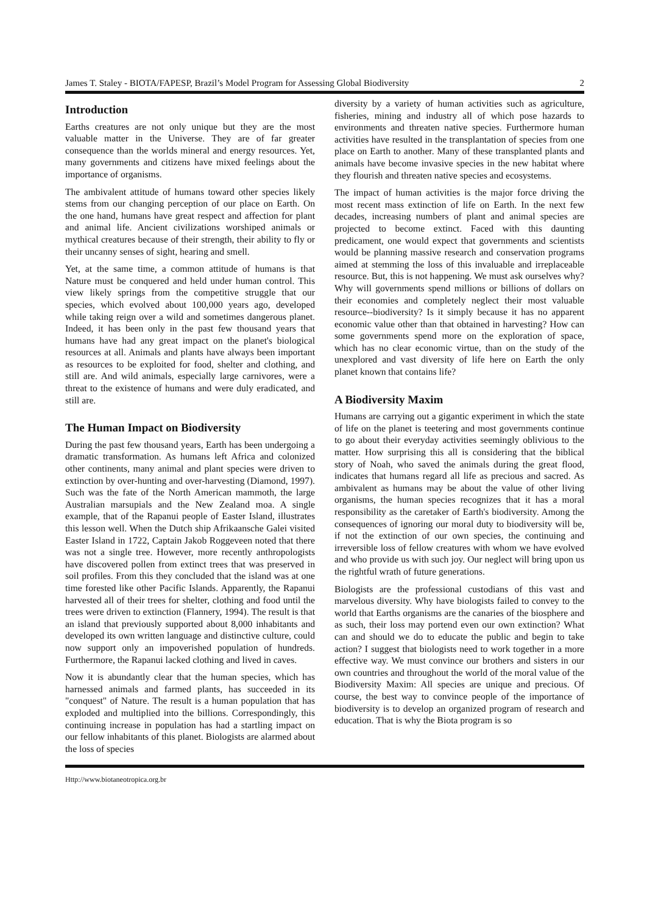James T. Staley - BIOTA/FAPESP, Brazil’s Model Program for Assessing Global Biodiversity 2
Introduction
Earths creatures are not only unique but they are the most valuable matter in the Universe. They are of far greater consequence than the worlds mineral and energy resources. Yet, many governments and citizens have mixed feelings about the importance of organisms.
The ambivalent attitude of humans toward other species likely stems from our changing perception of our place on Earth. On the one hand, humans have great respect and affection for plant and animal life. Ancient civilizations worshiped animals or mythical creatures because of their strength, their ability to fly or their uncanny senses of sight, hearing and smell.
Yet, at the same time, a common attitude of humans is that Nature must be conquered and held under human control. This view likely springs from the competitive struggle that our species, which evolved about 100,000 years ago, developed while taking reign over a wild and sometimes dangerous planet. Indeed, it has been only in the past few thousand years that humans have had any great impact on the planet's biological resources at all. Animals and plants have always been important as resources to be exploited for food, shelter and clothing, and still are. And wild animals, especially large carnivores, were a threat to the existence of humans and were duly eradicated, and still are.
The Human Impact on Biodiversity
During the past few thousand years, Earth has been undergoing a dramatic transformation. As humans left Africa and colonized other continents, many animal and plant species were driven to extinction by over-hunting and over-harvesting (Diamond, 1997). Such was the fate of the North American mammoth, the large Australian marsupials and the New Zealand moa. A single example, that of the Rapanui people of Easter Island, illustrates this lesson well. When the Dutch ship Afrikaansche Galei visited Easter Island in 1722, Captain Jakob Roggeveen noted that there was not a single tree. However, more recently anthropologists have discovered pollen from extinct trees that was preserved in soil profiles. From this they concluded that the island was at one time forested like other Pacific Islands. Apparently, the Rapanui harvested all of their trees for shelter, clothing and food until the trees were driven to extinction (Flannery, 1994). The result is that an island that previously supported about 8,000 inhabitants and developed its own written language and distinctive culture, could now support only an impoverished population of hundreds. Furthermore, the Rapanui lacked clothing and lived in caves.
Now it is abundantly clear that the human species, which has harnessed animals and farmed plants, has succeeded in its "conquest" of Nature. The result is a human population that has exploded and multiplied into the billions. Correspondingly, this continuing increase in population has had a startling impact on our fellow inhabitants of this planet. Biologists are alarmed about the loss of species
diversity by a variety of human activities such as agriculture, fisheries, mining and industry all of which pose hazards to environments and threaten native species. Furthermore human activities have resulted in the transplantation of species from one place on Earth to another. Many of these transplanted plants and animals have become invasive species in the new habitat where they flourish and threaten native species and ecosystems.
The impact of human activities is the major force driving the most recent mass extinction of life on Earth. In the next few decades, increasing numbers of plant and animal species are projected to become extinct. Faced with this daunting predicament, one would expect that governments and scientists would be planning massive research and conservation programs aimed at stemming the loss of this invaluable and irreplaceable resource. But, this is not happening. We must ask ourselves why? Why will governments spend millions or billions of dollars on their economies and completely neglect their most valuable resource--biodiversity? Is it simply because it has no apparent economic value other than that obtained in harvesting? How can some governments spend more on the exploration of space, which has no clear economic virtue, than on the study of the unexplored and vast diversity of life here on Earth the only planet known that contains life?
A Biodiversity Maxim
Humans are carrying out a gigantic experiment in which the state of life on the planet is teetering and most governments continue to go about their everyday activities seemingly oblivious to the matter. How surprising this all is considering that the biblical story of Noah, who saved the animals during the great flood, indicates that humans regard all life as precious and sacred. As ambivalent as humans may be about the value of other living organisms, the human species recognizes that it has a moral responsibility as the caretaker of Earth's biodiversity. Among the consequences of ignoring our moral duty to biodiversity will be, if not the extinction of our own species, the continuing and irreversible loss of fellow creatures with whom we have evolved and who provide us with such joy. Our neglect will bring upon us the rightful wrath of future generations.
Biologists are the professional custodians of this vast and marvelous diversity. Why have biologists failed to convey to the world that Earths organisms are the canaries of the biosphere and as such, their loss may portend even our own extinction? What can and should we do to educate the public and begin to take action? I suggest that biologists need to work together in a more effective way. We must convince our brothers and sisters in our own countries and throughout the world of the moral value of the Biodiversity Maxim: All species are unique and precious. Of course, the best way to convince people of the importance of biodiversity is to develop an organized program of research and education. That is why the Biota program is so
Http://www.biotaneotropica.org.br